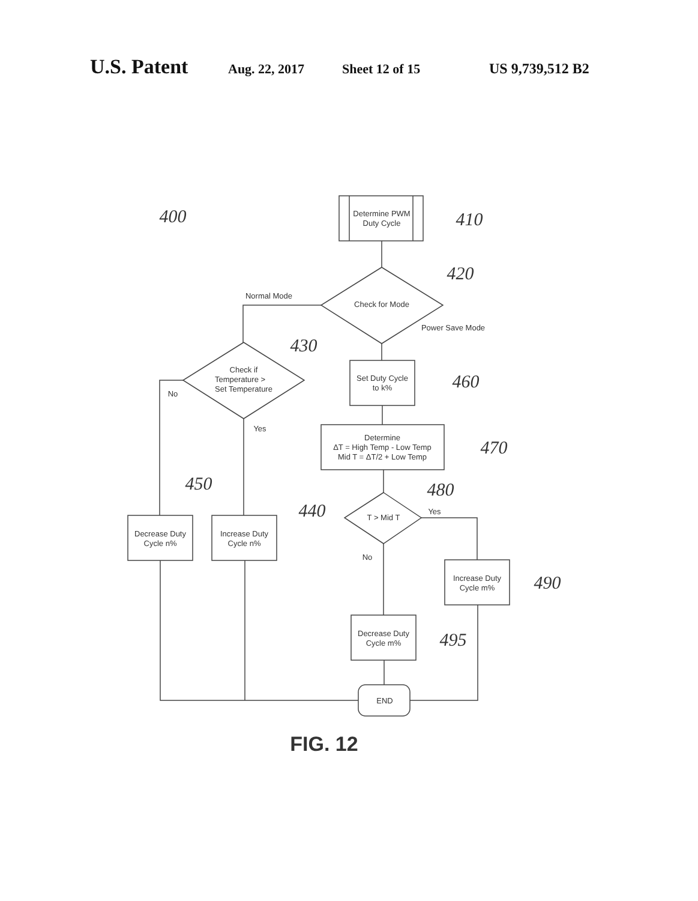U.S. Patent Aug. 22, 2017 Sheet 12 of 15 US 9,739,512 B2
Determine PWM
Duty Cycle
Check for Mode
Normal Mode
Power Save Mode
Check if
Temperature >
Set Temperature
Set Duty Cycle
to k%
Determine
ΔT = High Temp - Low Temp
Mid T = ΔT/2 + Low Temp
T > Mid T
No
Yes
Yes
No
Decrease Duty
Cycle n%
Increase Duty
Cycle n%
Increase Duty
Cycle m%
Decrease Duty
Cycle m%
END
400
410
420
430
460
470
480
450
440
490
495
FIG. 12